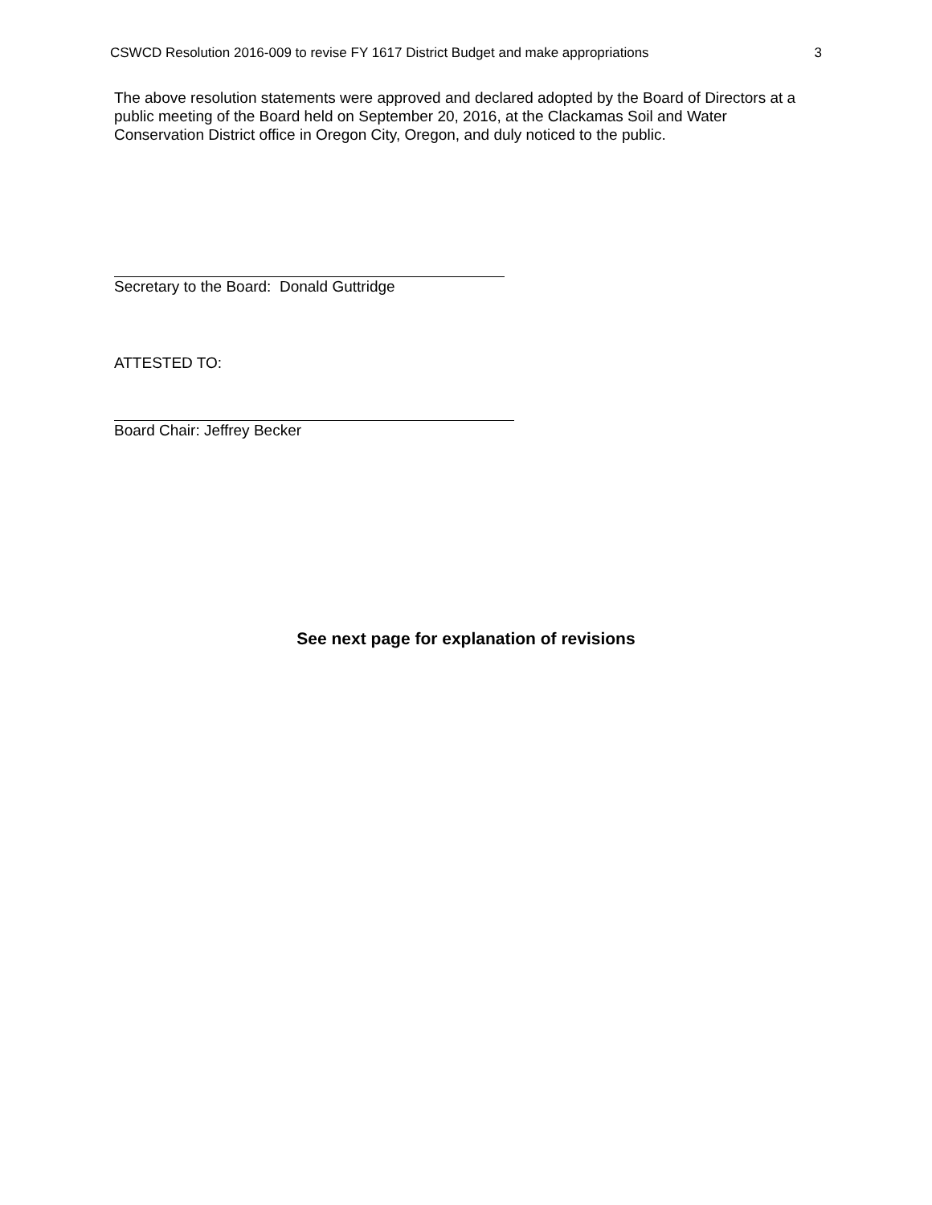CSWCD Resolution 2016-009 to revise FY 1617 District Budget and make appropriations 3
The above resolution statements were approved and declared adopted by the Board of Directors at a public meeting of the Board held on September 20, 2016, at the Clackamas Soil and Water Conservation District office in Oregon City, Oregon, and duly noticed to the public.
Secretary to the Board: Donald Guttridge
ATTESTED TO:
Board Chair: Jeffrey Becker
See next page for explanation of revisions